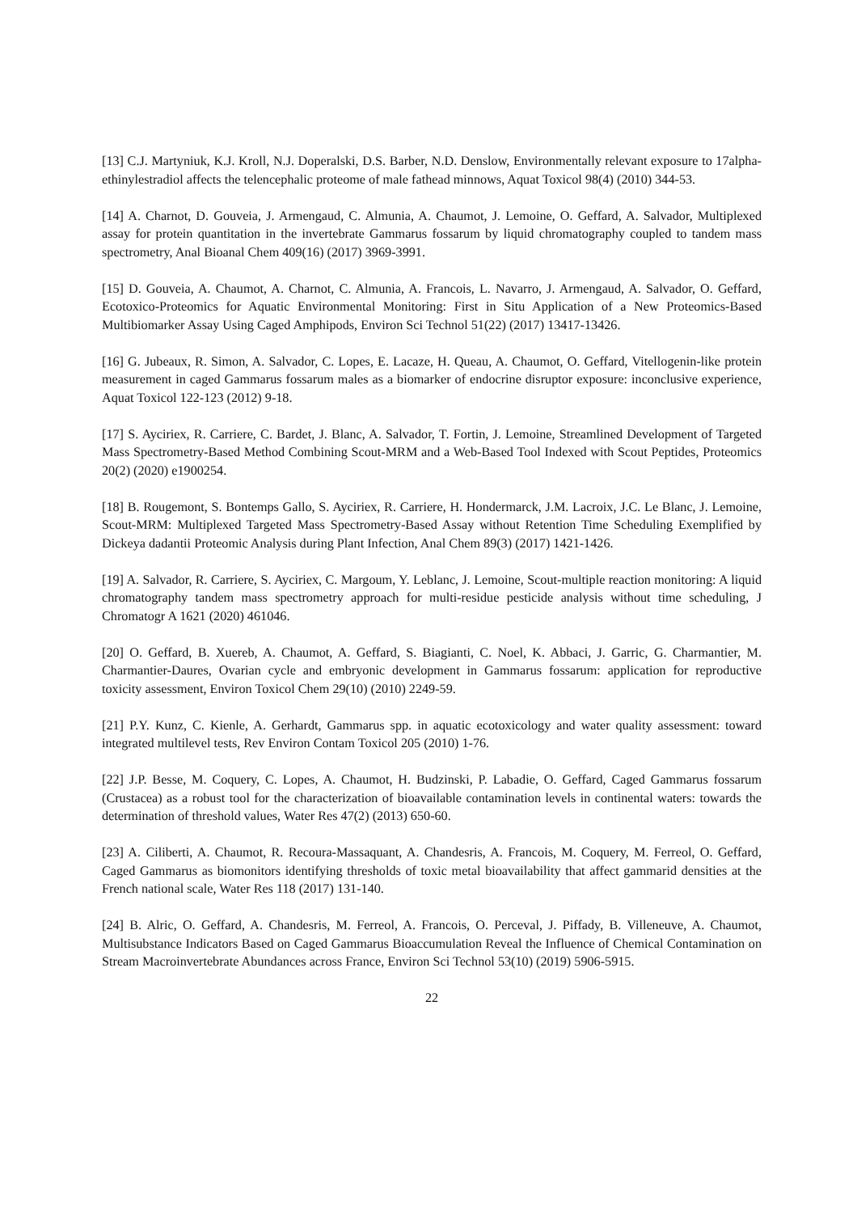[13] C.J. Martyniuk, K.J. Kroll, N.J. Doperalski, D.S. Barber, N.D. Denslow, Environmentally relevant exposure to 17alpha-ethinylestradiol affects the telencephalic proteome of male fathead minnows, Aquat Toxicol 98(4) (2010) 344-53.
[14] A. Charnot, D. Gouveia, J. Armengaud, C. Almunia, A. Chaumot, J. Lemoine, O. Geffard, A. Salvador, Multiplexed assay for protein quantitation in the invertebrate Gammarus fossarum by liquid chromatography coupled to tandem mass spectrometry, Anal Bioanal Chem 409(16) (2017) 3969-3991.
[15] D. Gouveia, A. Chaumot, A. Charnot, C. Almunia, A. Francois, L. Navarro, J. Armengaud, A. Salvador, O. Geffard, Ecotoxico-Proteomics for Aquatic Environmental Monitoring: First in Situ Application of a New Proteomics-Based Multibiomarker Assay Using Caged Amphipods, Environ Sci Technol 51(22) (2017) 13417-13426.
[16] G. Jubeaux, R. Simon, A. Salvador, C. Lopes, E. Lacaze, H. Queau, A. Chaumot, O. Geffard, Vitellogenin-like protein measurement in caged Gammarus fossarum males as a biomarker of endocrine disruptor exposure: inconclusive experience, Aquat Toxicol 122-123 (2012) 9-18.
[17] S. Ayciriex, R. Carriere, C. Bardet, J. Blanc, A. Salvador, T. Fortin, J. Lemoine, Streamlined Development of Targeted Mass Spectrometry-Based Method Combining Scout-MRM and a Web-Based Tool Indexed with Scout Peptides, Proteomics 20(2) (2020) e1900254.
[18] B. Rougemont, S. Bontemps Gallo, S. Ayciriex, R. Carriere, H. Hondermarck, J.M. Lacroix, J.C. Le Blanc, J. Lemoine, Scout-MRM: Multiplexed Targeted Mass Spectrometry-Based Assay without Retention Time Scheduling Exemplified by Dickeya dadantii Proteomic Analysis during Plant Infection, Anal Chem 89(3) (2017) 1421-1426.
[19] A. Salvador, R. Carriere, S. Ayciriex, C. Margoum, Y. Leblanc, J. Lemoine, Scout-multiple reaction monitoring: A liquid chromatography tandem mass spectrometry approach for multi-residue pesticide analysis without time scheduling, J Chromatogr A 1621 (2020) 461046.
[20] O. Geffard, B. Xuereb, A. Chaumot, A. Geffard, S. Biagianti, C. Noel, K. Abbaci, J. Garric, G. Charmantier, M. Charmantier-Daures, Ovarian cycle and embryonic development in Gammarus fossarum: application for reproductive toxicity assessment, Environ Toxicol Chem 29(10) (2010) 2249-59.
[21] P.Y. Kunz, C. Kienle, A. Gerhardt, Gammarus spp. in aquatic ecotoxicology and water quality assessment: toward integrated multilevel tests, Rev Environ Contam Toxicol 205 (2010) 1-76.
[22] J.P. Besse, M. Coquery, C. Lopes, A. Chaumot, H. Budzinski, P. Labadie, O. Geffard, Caged Gammarus fossarum (Crustacea) as a robust tool for the characterization of bioavailable contamination levels in continental waters: towards the determination of threshold values, Water Res 47(2) (2013) 650-60.
[23] A. Ciliberti, A. Chaumot, R. Recoura-Massaquant, A. Chandesris, A. Francois, M. Coquery, M. Ferreol, O. Geffard, Caged Gammarus as biomonitors identifying thresholds of toxic metal bioavailability that affect gammarid densities at the French national scale, Water Res 118 (2017) 131-140.
[24] B. Alric, O. Geffard, A. Chandesris, M. Ferreol, A. Francois, O. Perceval, J. Piffady, B. Villeneuve, A. Chaumot, Multisubstance Indicators Based on Caged Gammarus Bioaccumulation Reveal the Influence of Chemical Contamination on Stream Macroinvertebrate Abundances across France, Environ Sci Technol 53(10) (2019) 5906-5915.
22